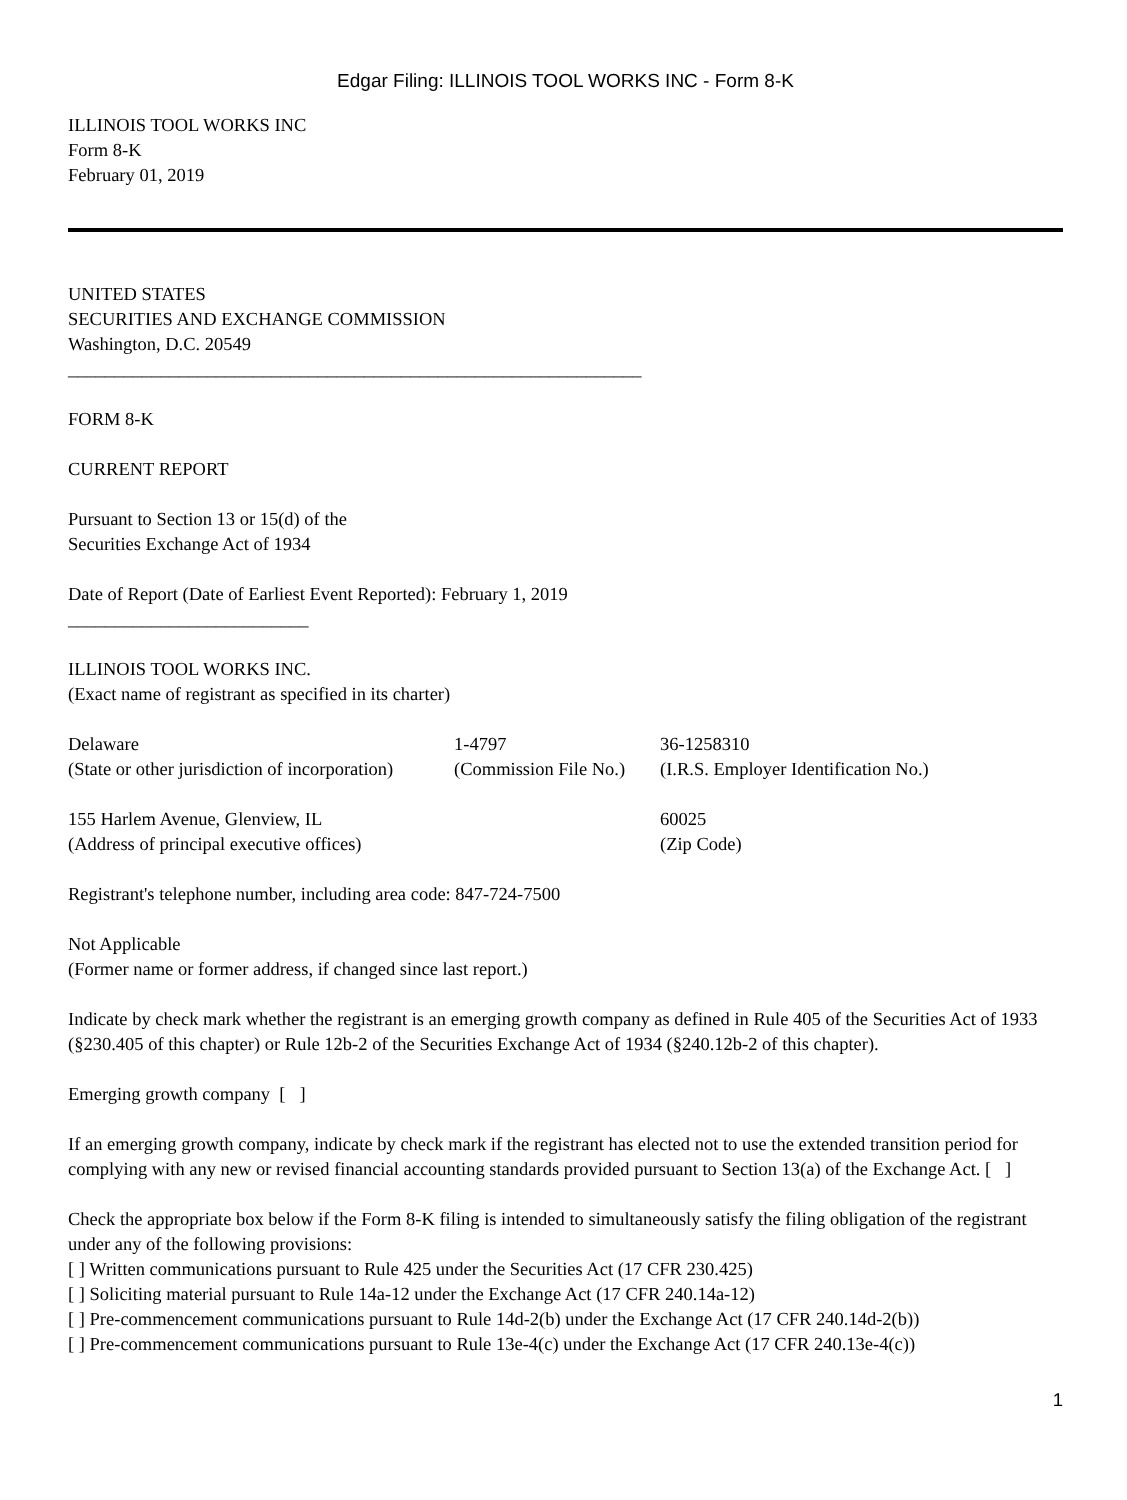Edgar Filing: ILLINOIS TOOL WORKS INC - Form 8-K
ILLINOIS TOOL WORKS INC
Form 8-K
February 01, 2019
UNITED STATES
SECURITIES AND EXCHANGE COMMISSION
Washington, D.C. 20549
______________________________________________________________
FORM 8-K
CURRENT REPORT
Pursuant to Section 13 or 15(d) of the
Securities Exchange Act of 1934
Date of Report (Date of Earliest Event Reported): February 1, 2019
__________________________
ILLINOIS TOOL WORKS INC.
(Exact name of registrant as specified in its charter)
| Delaware | 1-4797 | 36-1258310 |
| (State or other jurisdiction of incorporation) | (Commission File No.) | (I.R.S. Employer Identification No.) |
| 155 Harlem Avenue, Glenview, IL | | 60025 |
| (Address of principal executive offices) | | (Zip Code) |
Registrant's telephone number, including area code: 847-724-7500
Not Applicable
(Former name or former address, if changed since last report.)
Indicate by check mark whether the registrant is an emerging growth company as defined in Rule 405 of the Securities Act of 1933 (§230.405 of this chapter) or Rule 12b-2 of the Securities Exchange Act of 1934 (§240.12b-2 of this chapter).
Emerging growth company [ ]
If an emerging growth company, indicate by check mark if the registrant has elected not to use the extended transition period for complying with any new or revised financial accounting standards provided pursuant to Section 13(a) of the Exchange Act. [ ]
Check the appropriate box below if the Form 8-K filing is intended to simultaneously satisfy the filing obligation of the registrant under any of the following provisions:
[ ] Written communications pursuant to Rule 425 under the Securities Act (17 CFR 230.425)
[ ] Soliciting material pursuant to Rule 14a-12 under the Exchange Act (17 CFR 240.14a-12)
[ ] Pre-commencement communications pursuant to Rule 14d-2(b) under the Exchange Act (17 CFR 240.14d-2(b))
[ ] Pre-commencement communications pursuant to Rule 13e-4(c) under the Exchange Act (17 CFR 240.13e-4(c))
1